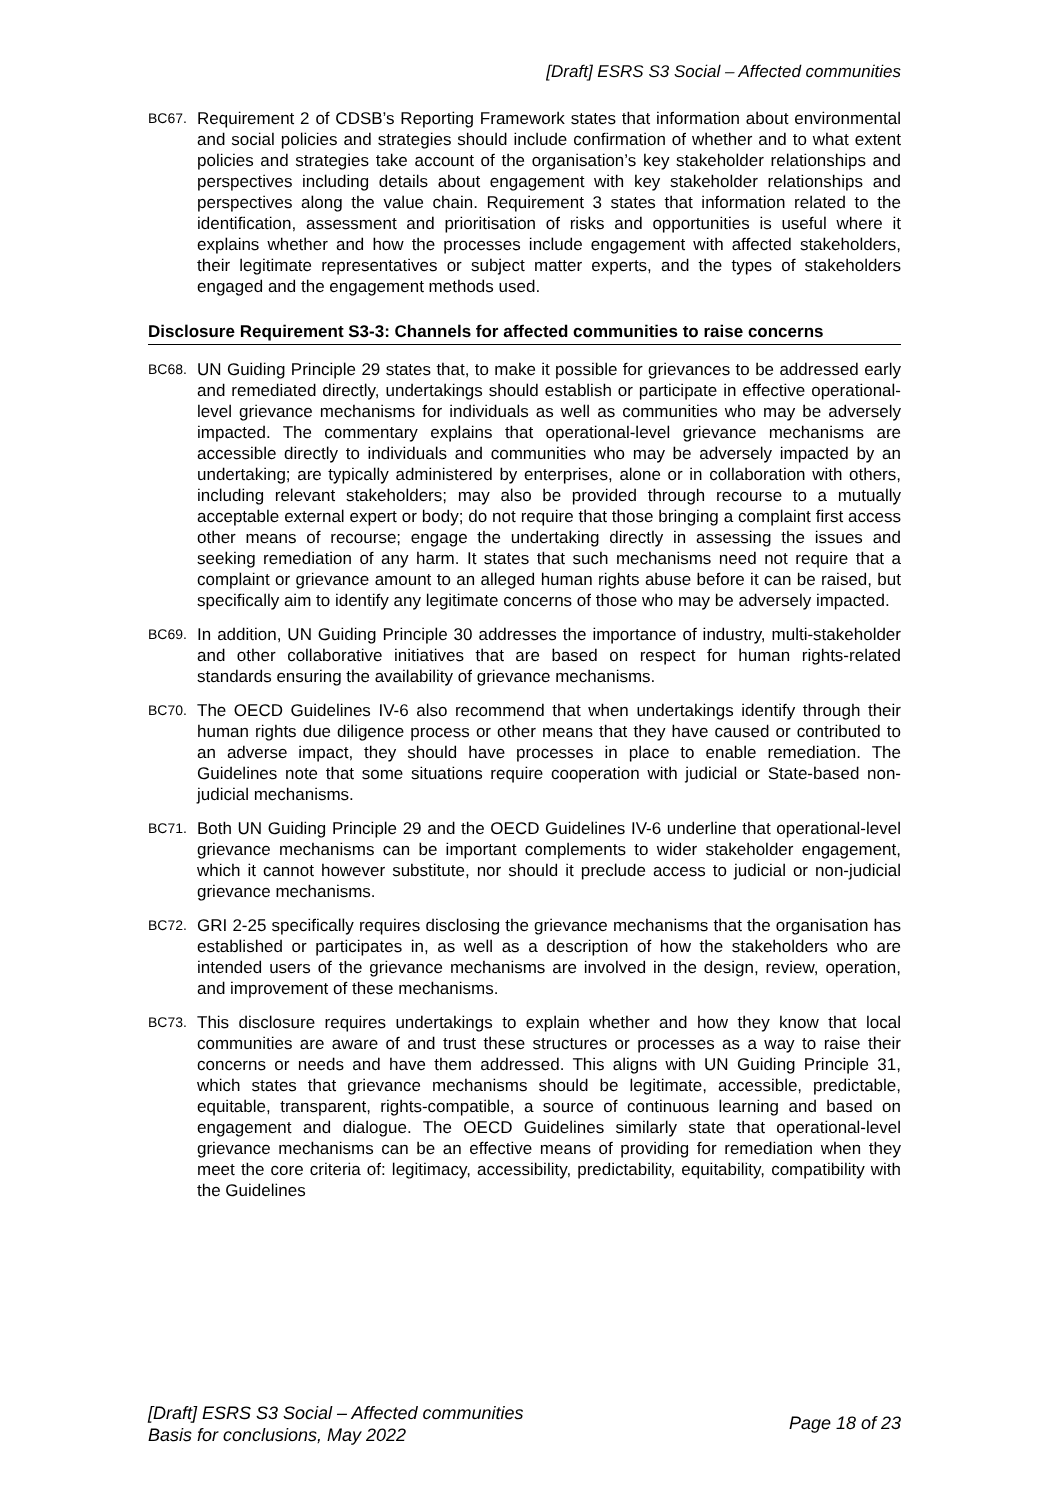[Draft] ESRS S3 Social – Affected communities
BC67. Requirement 2 of CDSB’s Reporting Framework states that information about environmental and social policies and strategies should include confirmation of whether and to what extent policies and strategies take account of the organisation’s key stakeholder relationships and perspectives including details about engagement with key stakeholder relationships and perspectives along the value chain. Requirement 3 states that information related to the identification, assessment and prioritisation of risks and opportunities is useful where it explains whether and how the processes include engagement with affected stakeholders, their legitimate representatives or subject matter experts, and the types of stakeholders engaged and the engagement methods used.
Disclosure Requirement S3-3: Channels for affected communities to raise concerns
BC68. UN Guiding Principle 29 states that, to make it possible for grievances to be addressed early and remediated directly, undertakings should establish or participate in effective operational-level grievance mechanisms for individuals as well as communities who may be adversely impacted. The commentary explains that operational-level grievance mechanisms are accessible directly to individuals and communities who may be adversely impacted by an undertaking; are typically administered by enterprises, alone or in collaboration with others, including relevant stakeholders; may also be provided through recourse to a mutually acceptable external expert or body; do not require that those bringing a complaint first access other means of recourse; engage the undertaking directly in assessing the issues and seeking remediation of any harm. It states that such mechanisms need not require that a complaint or grievance amount to an alleged human rights abuse before it can be raised, but specifically aim to identify any legitimate concerns of those who may be adversely impacted.
BC69. In addition, UN Guiding Principle 30 addresses the importance of industry, multi-stakeholder and other collaborative initiatives that are based on respect for human rights-related standards ensuring the availability of grievance mechanisms.
BC70. The OECD Guidelines IV-6 also recommend that when undertakings identify through their human rights due diligence process or other means that they have caused or contributed to an adverse impact, they should have processes in place to enable remediation. The Guidelines note that some situations require cooperation with judicial or State-based non-judicial mechanisms.
BC71. Both UN Guiding Principle 29 and the OECD Guidelines IV-6 underline that operational-level grievance mechanisms can be important complements to wider stakeholder engagement, which it cannot however substitute, nor should it preclude access to judicial or non-judicial grievance mechanisms.
BC72. GRI 2-25 specifically requires disclosing the grievance mechanisms that the organisation has established or participates in, as well as a description of how the stakeholders who are intended users of the grievance mechanisms are involved in the design, review, operation, and improvement of these mechanisms.
BC73. This disclosure requires undertakings to explain whether and how they know that local communities are aware of and trust these structures or processes as a way to raise their concerns or needs and have them addressed. This aligns with UN Guiding Principle 31, which states that grievance mechanisms should be legitimate, accessible, predictable, equitable, transparent, rights-compatible, a source of continuous learning and based on engagement and dialogue. The OECD Guidelines similarly state that operational-level grievance mechanisms can be an effective means of providing for remediation when they meet the core criteria of: legitimacy, accessibility, predictability, equitability, compatibility with the Guidelines
[Draft] ESRS S3 Social – Affected communities
Basis for conclusions, May 2022
Page 18 of 23